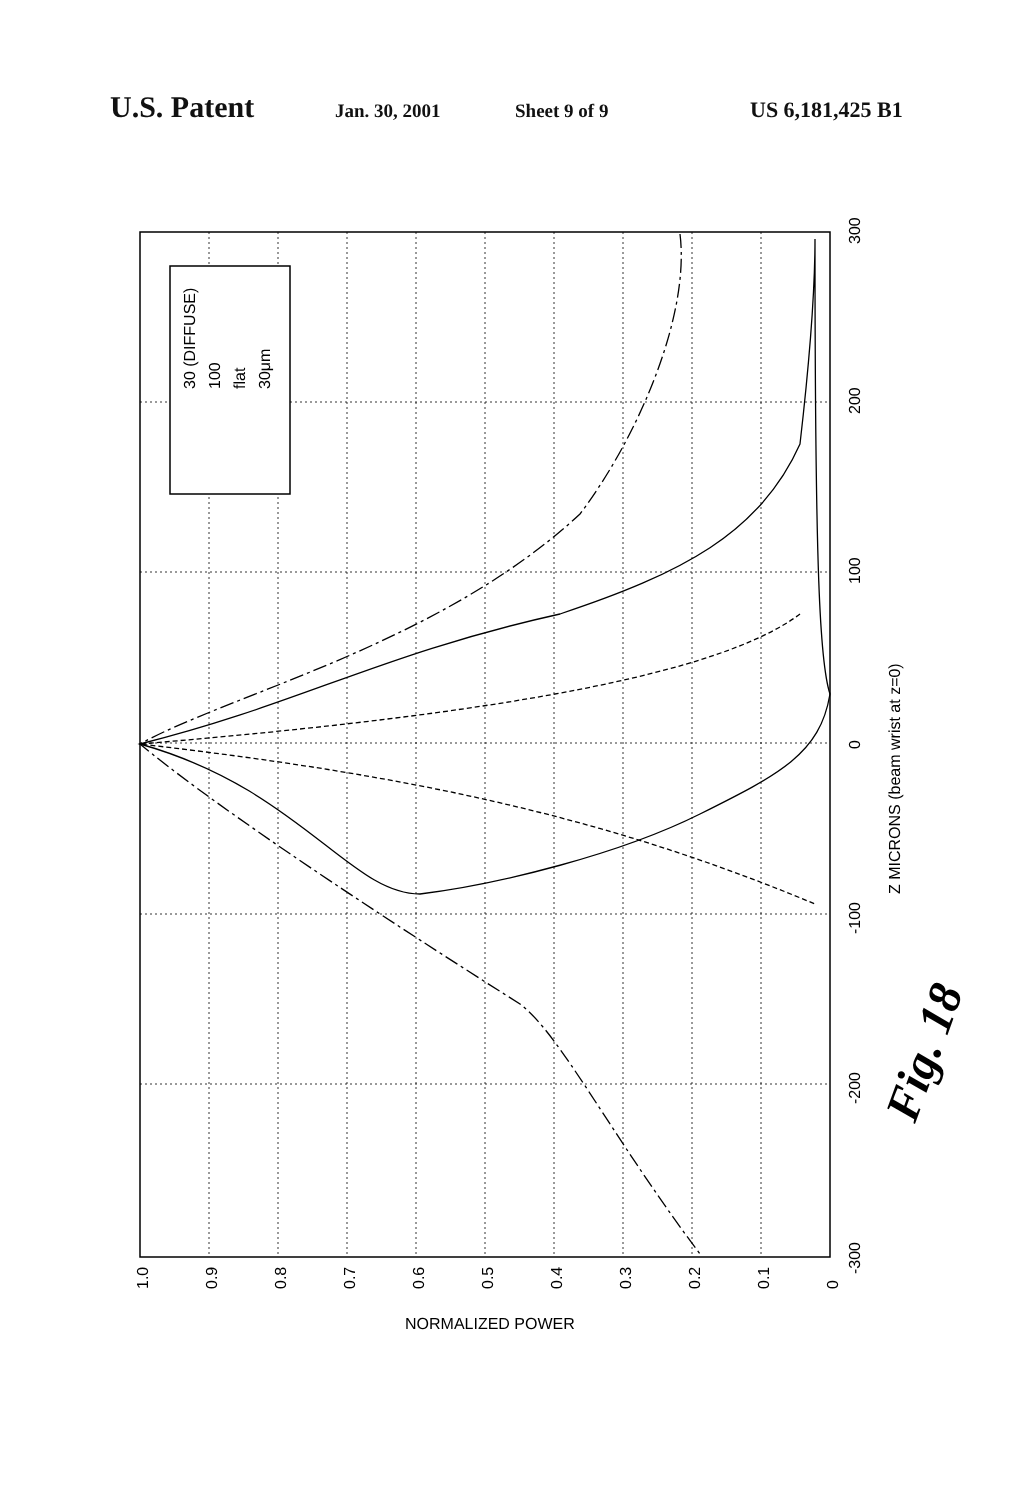U.S. Patent Jan. 30, 2001 Sheet 9 of 9 US 6,181,425 B1
30 (DIFFUSE)
100
flat
30μm
1.0
0.9
0.8
0.7
0.6
0.5
0.4
0.3
0.2
0.1
0
-300
-200
-100
0
100
200
300
Z MICRONS (beam wrist at z=0)
NORMALIZED POWER
Fig. 18